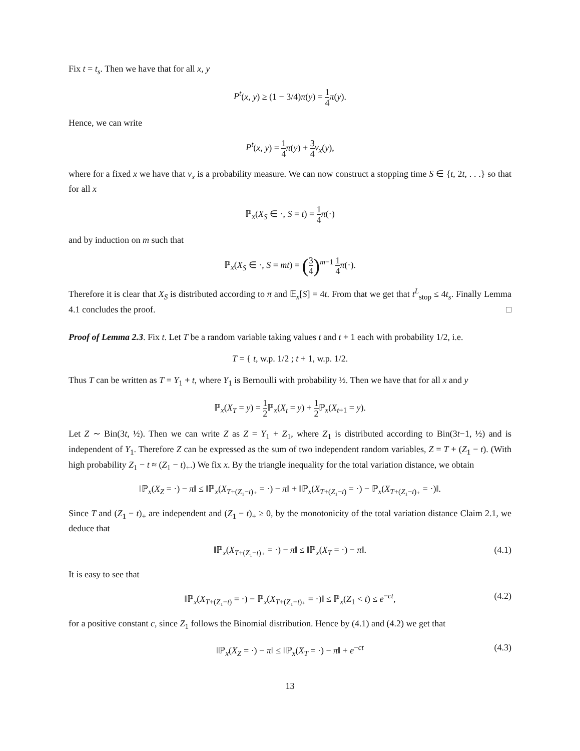Fix t = t<sub>s</sub>. Then we have that for all x, y
P<sup>t</sup>(x, y) ≥ (1 − 3/4)π(y) = 1 4 π(y).
Hence, we can write
P<sup>t</sup>(x, y) = 1 4 π(y) + 3 4 ν<sub>x</sub>(y),
where for a fixed x we have that ν<sub>x</sub> is a probability measure. We can now construct a stopping time S ∈ {t, 2t, . . .} so that for all x
ℙ<sub>x</sub>(X<sub>S</sub> ∈ ·, S = t) = 1 4 π(·)
and by induction on m such that
ℙ<sub>x</sub>(X<sub>S</sub> ∈ ·, S = mt) = (3 4)<sup>m−1</sup> 1 4 π(·).
Therefore it is clear that X<sub>S</sub> is distributed according to π and 𝔼<sub>x</sub>[S] = 4t. From that we get that t<sup>L</sup><sub>stop</sub> ≤ 4t<sub>s</sub>. Finally Lemma 4.1 concludes the proof. □
Proof of Lemma 2.3. Fix t. Let T be a random variable taking values t and t + 1 each with probability 1/2, i.e.
T = { t, w.p. 1/2 ; t + 1, w.p. 1/2.
Thus T can be written as T = Y<sub>1</sub> + t, where Y<sub>1</sub> is Bernoulli with probability ½. Then we have that for all x and y
ℙ<sub>x</sub>(X<sub>T</sub> = y) = 1 2 ℙ<sub>x</sub>(X<sub>t</sub> = y) + 1 2 ℙ<sub>x</sub>(X<sub>t+1</sub> = y).
Let Z ∼ Bin(3t, ½). Then we can write Z as Z = Y<sub>1</sub> + Z<sub>1</sub>, where Z<sub>1</sub> is distributed according to Bin(3t−1, ½) and is independent of Y<sub>1</sub>. Therefore Z can be expressed as the sum of two independent random variables, Z = T + (Z<sub>1</sub> − t). (With high probability Z<sub>1</sub> − t ≈ (Z<sub>1</sub> − t)<sub>+</sub>.) We fix x. By the triangle inequality for the total variation distance, we obtain
‖ℙ<sub>x</sub>(X<sub>Z</sub> = ·) − π‖ ≤ ‖ℙ<sub>x</sub>(X<sub>T+(Z₁−t)₊</sub> = ·) − π‖ + ‖ℙ<sub>x</sub>(X<sub>T+(Z₁−t)</sub> = ·) − ℙ<sub>x</sub>(X<sub>T+(Z₁−t)₊</sub> = ·)‖.
Since T and (Z<sub>1</sub> − t)<sub>+</sub> are independent and (Z<sub>1</sub> − t)<sub>+</sub> ≥ 0, by the monotonicity of the total variation distance Claim 2.1, we deduce that
‖ℙ<sub>x</sub>(X<sub>T+(Z₁−t)₊</sub> = ·) − π‖ ≤ ‖ℙ<sub>x</sub>(X<sub>T</sub> = ·) − π‖. (4.1)
It is easy to see that
‖ℙ<sub>x</sub>(X<sub>T+(Z₁−t)</sub> = ·) − ℙ<sub>x</sub>(X<sub>T+(Z₁−t)₊</sub> = ·)‖ ≤ ℙ<sub>x</sub>(Z<sub>1</sub> < t) ≤ e<sup>−ct</sup>, (4.2)
for a positive constant c, since Z<sub>1</sub> follows the Binomial distribution. Hence by (4.1) and (4.2) we get that
‖ℙ<sub>x</sub>(X<sub>Z</sub> = ·) − π‖ ≤ ‖ℙ<sub>x</sub>(X<sub>T</sub> = ·) − π‖ + e<sup>−ct</sup> (4.3)
13